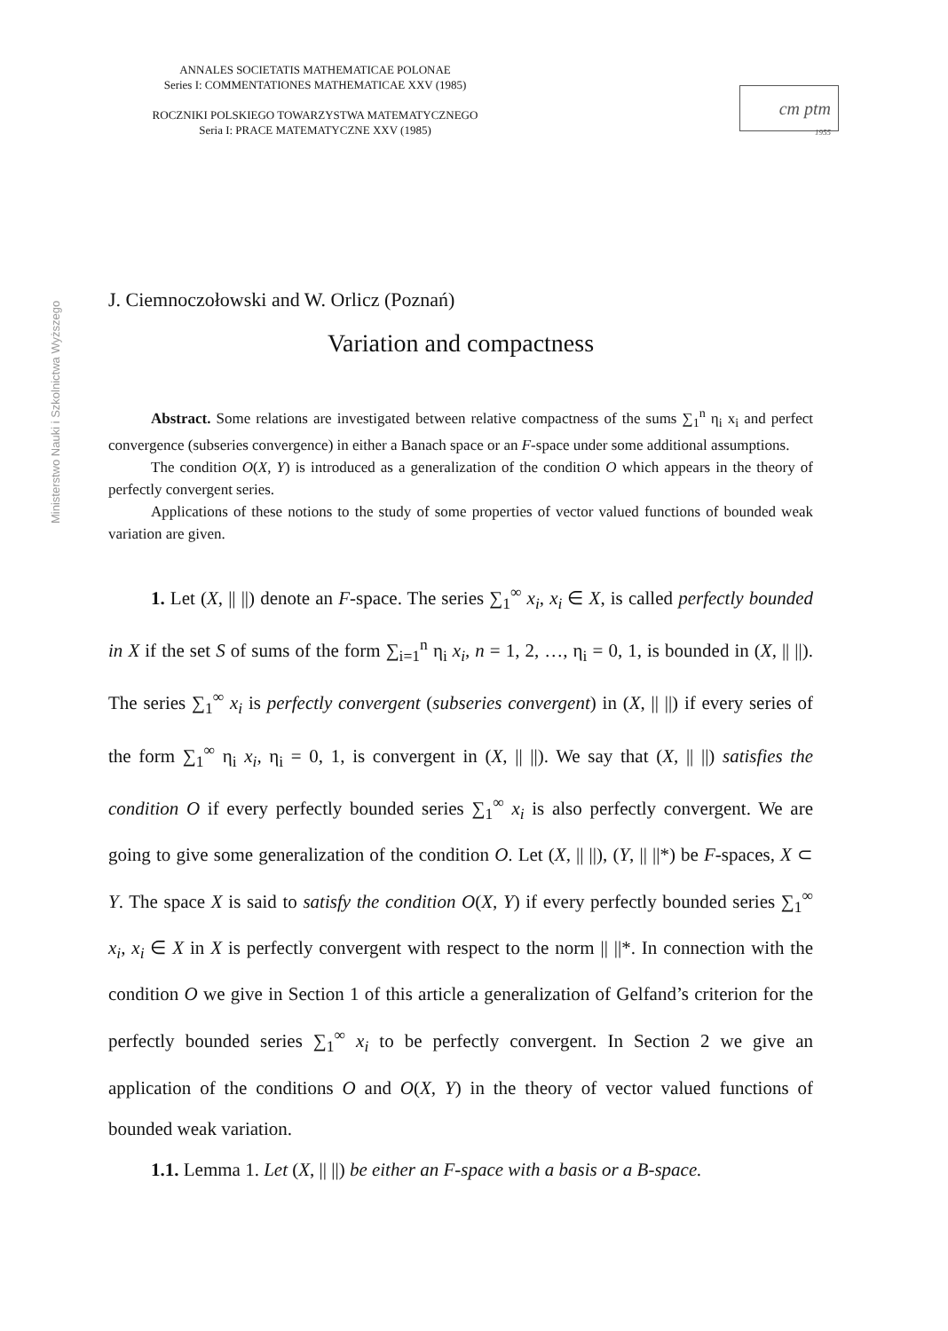ANNALES SOCIETATIS MATHEMATICAE POLONAE
Series I: COMMENTATIONES MATHEMATICAE XXV (1985)
ROCZNIKI POLSKIEGO TOWARZYSTWA MATEMATYCZNEGO
Seria I: PRACE MATEMATYCZNE XXV (1985)
cm ptm
1955
Ministerstwo Nauki i Szkolnictwa Wyższego
J. Ciemnoczołowski and W. Orlicz (Poznań)
Variation and compactness
Abstract. Some relations are investigated between relative compactness of the sums ∑<sub>1</sub><sup>n</sup> η<sub>i</sub> x<sub>i</sub> and perfect convergence (subseries convergence) in either a Banach space or an F-space under some additional assumptions.
The condition O(X, Y) is introduced as a generalization of the condition O which appears in the theory of perfectly convergent series.
Applications of these notions to the study of some properties of vector valued functions of bounded weak variation are given.
1. Let (X, || ||) denote an F-space. The series ∑<sub>1</sub><sup>∞</sup> x<sub>i</sub>, x<sub>i</sub> ∈ X, is called perfectly bounded in X if the set S of sums of the form ∑<sub>i=1</sub><sup>n</sup> η<sub>i</sub> x<sub>i</sub>, n = 1, 2, …, η<sub>i</sub> = 0, 1, is bounded in (X, || ||). The series ∑<sub>1</sub><sup>∞</sup> x<sub>i</sub> is perfectly convergent (subseries convergent) in (X, || ||) if every series of the form ∑<sub>1</sub><sup>∞</sup> η<sub>i</sub> x<sub>i</sub>, η<sub>i</sub> = 0, 1, is convergent in (X, || ||). We say that (X, || ||) satisfies the condition O if every perfectly bounded series ∑<sub>1</sub><sup>∞</sup> x<sub>i</sub> is also perfectly convergent. We are going to give some generalization of the condition O. Let (X, || ||), (Y, || ||*) be F-spaces, X ⊂ Y. The space X is said to satisfy the condition O(X, Y) if every perfectly bounded series ∑<sub>1</sub><sup>∞</sup> x<sub>i</sub>, x<sub>i</sub> ∈ X in X is perfectly convergent with respect to the norm || ||*. In connection with the condition O we give in Section 1 of this article a generalization of Gelfand’s criterion for the perfectly bounded series ∑<sub>1</sub><sup>∞</sup> x<sub>i</sub> to be perfectly convergent. In Section 2 we give an application of the conditions O and O(X, Y) in the theory of vector valued functions of bounded weak variation.
1.1. Lemma 1. Let (X, || ||) be either an F-space with a basis or a B-space.